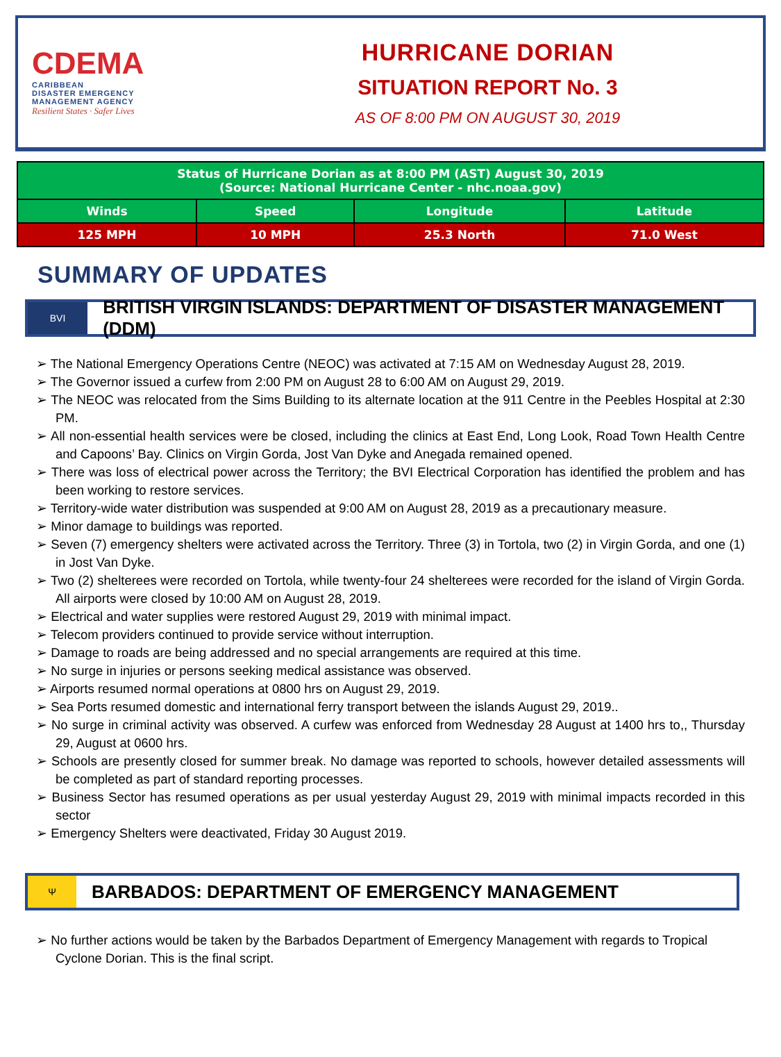CDEMA
CARIBBEAN
DISASTER EMERGENCY
MANAGEMENT AGENCY
Resilient States · Safer Lives
HURRICANE DORIAN
SITUATION REPORT No. 3
AS OF 8:00 PM ON AUGUST 30, 2019
| Status of Hurricane Dorian as at 8:00 PM (AST) August 30, 2019 (Source: National Hurricane Center - nhc.noaa.gov) | | | |
| --- | --- | --- | --- |
| Winds | Speed | Longitude | Latitude |
| 125 MPH | 10 MPH | 25.3 North | 71.0 West |
SUMMARY OF UPDATES
BVI
BRITISH VIRGIN ISLANDS: DEPARTMENT OF DISASTER MANAGEMENT (DDM)
➢ The National Emergency Operations Centre (NEOC) was activated at 7:15 AM on Wednesday August 28, 2019.
➢ The Governor issued a curfew from 2:00 PM on August 28 to 6:00 AM on August 29, 2019.
➢ The NEOC was relocated from the Sims Building to its alternate location at the 911 Centre in the Peebles Hospital at 2:30 PM.
➢ All non-essential health services were be closed, including the clinics at East End, Long Look, Road Town Health Centre and Capoons’ Bay. Clinics on Virgin Gorda, Jost Van Dyke and Anegada remained opened.
➢ There was loss of electrical power across the Territory; the BVI Electrical Corporation has identified the problem and has been working to restore services.
➢ Territory-wide water distribution was suspended at 9:00 AM on August 28, 2019 as a precautionary measure.
➢ Minor damage to buildings was reported.
➢ Seven (7) emergency shelters were activated across the Territory. Three (3) in Tortola, two (2) in Virgin Gorda, and one (1) in Jost Van Dyke.
➢ Two (2) shelterees were recorded on Tortola, while twenty-four 24 shelterees were recorded for the island of Virgin Gorda. All airports were closed by 10:00 AM on August 28, 2019.
➢ Electrical and water supplies were restored August 29, 2019 with minimal impact.
➢ Telecom providers continued to provide service without interruption.
➢ Damage to roads are being addressed and no special arrangements are required at this time.
➢ No surge in injuries or persons seeking medical assistance was observed.
➢ Airports resumed normal operations at 0800 hrs on August 29, 2019.
➢ Sea Ports resumed domestic and international ferry transport between the islands August 29, 2019..
➢ No surge in criminal activity was observed. A curfew was enforced from Wednesday 28 August at 1400 hrs to,, Thursday 29, August at 0600 hrs.
➢ Schools are presently closed for summer break. No damage was reported to schools, however detailed assessments will be completed as part of standard reporting processes.
➢ Business Sector has resumed operations as per usual yesterday August 29, 2019 with minimal impacts recorded in this sector
➢ Emergency Shelters were deactivated, Friday 30 August 2019.
Ψ
BARBADOS: DEPARTMENT OF EMERGENCY MANAGEMENT
➢ No further actions would be taken by the Barbados Department of Emergency Management with regards to Tropical Cyclone Dorian. This is the final script.